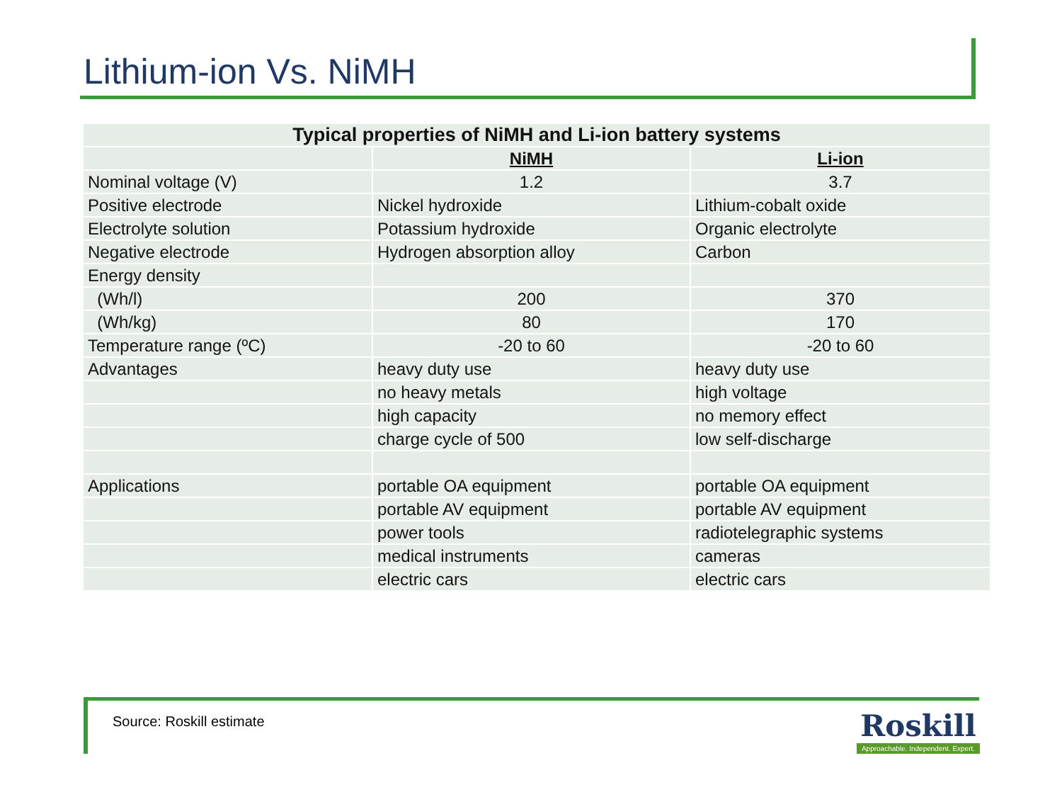Lithium-ion Vs. NiMH
| Typical properties of NiMH and Li-ion battery systems | | |
| --- | --- | --- |
| | NiMH | Li-ion |
| Nominal voltage (V) | 1.2 | 3.7 |
| Positive electrode | Nickel hydroxide | Lithium-cobalt oxide |
| Electrolyte solution | Potassium hydroxide | Organic electrolyte |
| Negative electrode | Hydrogen absorption alloy | Carbon |
| Energy density | | |
| (Wh/l) | 200 | 370 |
| (Wh/kg) | 80 | 170 |
| Temperature range (ºC) | -20 to 60 | -20 to 60 |
| Advantages | heavy duty use | heavy duty use |
| | no heavy metals | high voltage |
| | high capacity | no memory effect |
| | charge cycle of 500 | low self-discharge |
| Applications | portable OA equipment | portable OA equipment |
| | portable AV equipment | portable AV equipment |
| | power tools | radiotelegraphic systems |
| | medical instruments | cameras |
| | electric cars | electric cars |
Source: Roskill estimate
Roskill
Approachable. Independent. Expert.